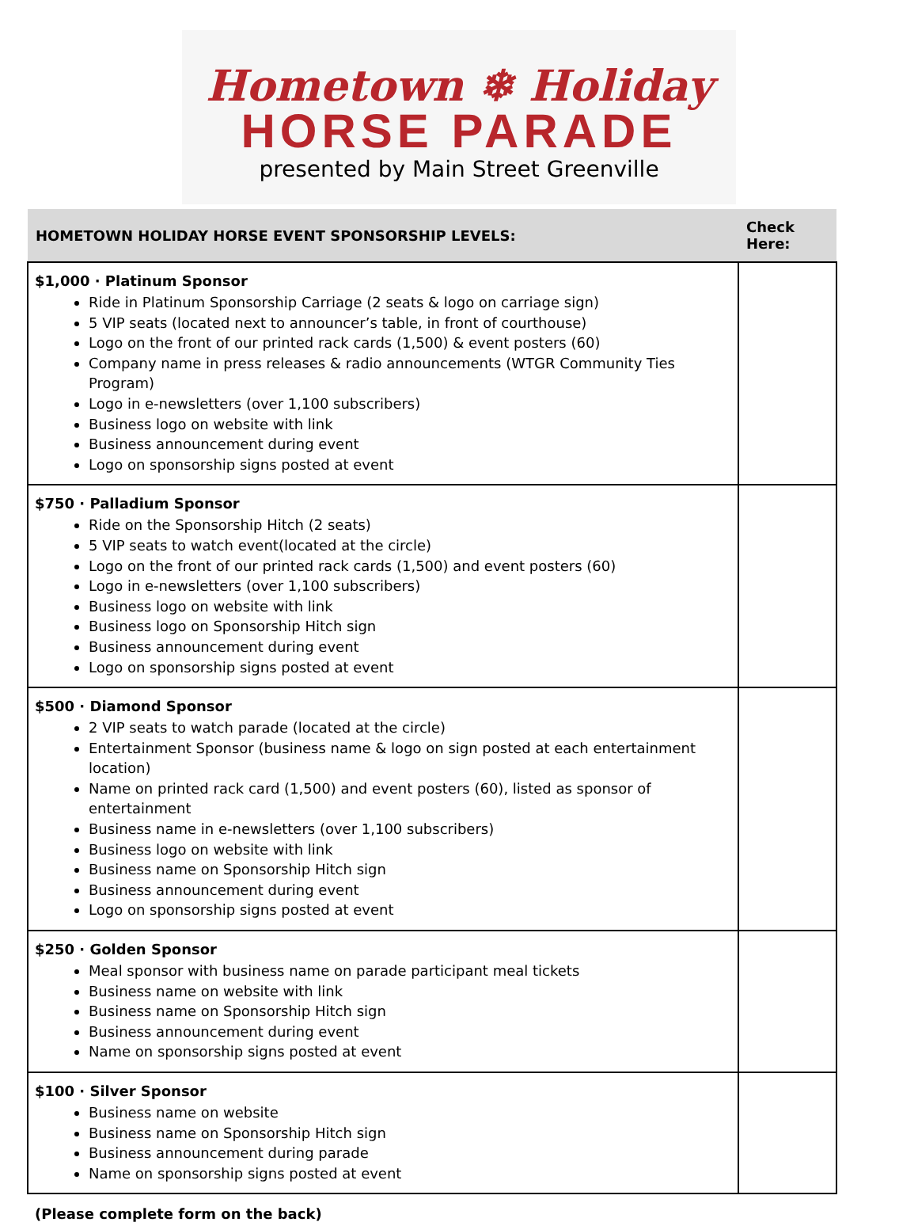Hometown ❄ Holiday
HORSE PARADE
presented by Main Street Greenville
| HOMETOWN HOLIDAY HORSE EVENT SPONSORSHIP LEVELS: | Check Here: |
| --- | --- |
| $1,000 · Platinum Sponsor Ride in Platinum Sponsorship Carriage (2 seats & logo on carriage sign) 5 VIP seats (located next to announcer’s table, in front of courthouse) Logo on the front of our printed rack cards (1,500) & event posters (60) Company name in press releases & radio announcements (WTGR Community Ties Program) Logo in e-newsletters (over 1,100 subscribers) Business logo on website with link Business announcement during event Logo on sponsorship signs posted at event | |
| $750 · Palladium Sponsor Ride on the Sponsorship Hitch (2 seats) 5 VIP seats to watch event(located at the circle) Logo on the front of our printed rack cards (1,500) and event posters (60) Logo in e-newsletters (over 1,100 subscribers) Business logo on website with link Business logo on Sponsorship Hitch sign Business announcement during event Logo on sponsorship signs posted at event | |
| $500 · Diamond Sponsor 2 VIP seats to watch parade (located at the circle) Entertainment Sponsor (business name & logo on sign posted at each entertainment location) Name on printed rack card (1,500) and event posters (60), listed as sponsor of entertainment Business name in e-newsletters (over 1,100 subscribers) Business logo on website with link Business name on Sponsorship Hitch sign Business announcement during event Logo on sponsorship signs posted at event | |
| $250 · Golden Sponsor Meal sponsor with business name on parade participant meal tickets Business name on website with link Business name on Sponsorship Hitch sign Business announcement during event Name on sponsorship signs posted at event | |
| $100 · Silver Sponsor Business name on website Business name on Sponsorship Hitch sign Business announcement during parade Name on sponsorship signs posted at event | |
(Please complete form on the back)